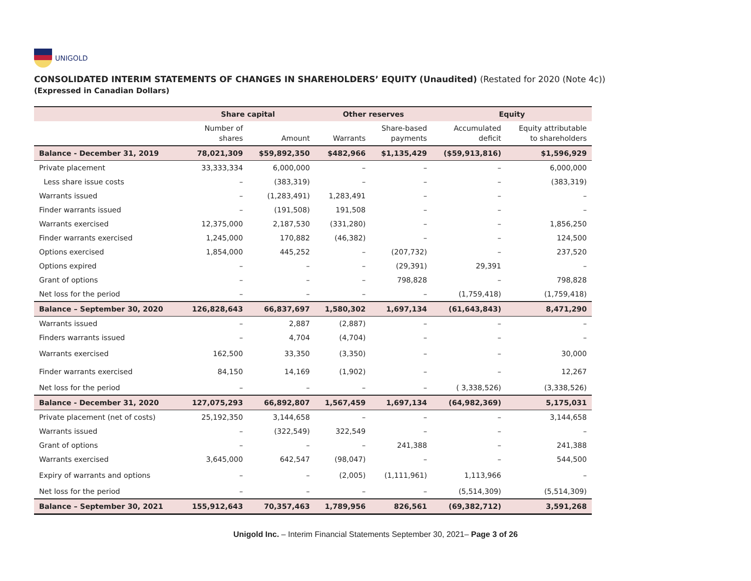UNIGOLD
CONSOLIDATED INTERIM STATEMENTS OF CHANGES IN SHAREHOLDERS’ EQUITY (Unaudited) (Restated for 2020 (Note 4c))
(Expressed in Canadian Dollars)
| | Share capital | | Other reserves | | Equity | |
| --- | --- | --- | --- | --- | --- | --- |
| | Number of shares | Amount | Warrants | Share-based payments | Accumulated deficit | Equity attributable to shareholders |
| Balance - December 31, 2019 | 78,021,309 | $59,892,350 | $482,966 | $1,135,429 | ($59,913,816) | $1,596,929 |
| Private placement | 33,333,334 | 6,000,000 | – | – | – | 6,000,000 |
| Less share issue costs | – | (383,319) | – | – | – | (383,319) |
| Warrants issued | – | (1,283,491) | 1,283,491 | – | – | – |
| Finder warrants issued | – | (191,508) | 191,508 | – | – | – |
| Warrants exercised | 12,375,000 | 2,187,530 | (331,280) | – | – | 1,856,250 |
| Finder warrants exercised | 1,245,000 | 170,882 | (46,382) | – | – | 124,500 |
| Options exercised | 1,854,000 | 445,252 | – | (207,732) | – | 237,520 |
| Options expired | – | – | – | (29,391) | 29,391 | – |
| Grant of options | – | – | – | 798,828 | – | 798,828 |
| Net loss for the period | – | – | – | – | (1,759,418) | (1,759,418) |
| Balance – September 30, 2020 | 126,828,643 | 66,837,697 | 1,580,302 | 1,697,134 | (61,643,843) | 8,471,290 |
| Warrants issued | – | 2,887 | (2,887) | – | – | – |
| Finders warrants issued | – | 4,704 | (4,704) | – | – | – |
| Warrants exercised | 162,500 | 33,350 | (3,350) | – | – | 30,000 |
| Finder warrants exercised | 84,150 | 14,169 | (1,902) | – | – | 12,267 |
| Net loss for the period | – | – | – | – | ( 3,338,526) | (3,338,526) |
| Balance - December 31, 2020 | 127,075,293 | 66,892,807 | 1,567,459 | 1,697,134 | (64,982,369) | 5,175,031 |
| Private placement (net of costs) | 25,192,350 | 3,144,658 | – | – | – | 3,144,658 |
| Warrants issued | – | (322,549) | 322,549 | – | – | – |
| Grant of options | – | – | – | 241,388 | – | 241,388 |
| Warrants exercised | 3,645,000 | 642,547 | (98,047) | – | – | 544,500 |
| Expiry of warrants and options | – | – | (2,005) | (1,111,961) | 1,113,966 | – |
| Net loss for the period | – | – | – | – | (5,514,309) | (5,514,309) |
| Balance – September 30, 2021 | 155,912,643 | 70,357,463 | 1,789,956 | 826,561 | (69,382,712) | 3,591,268 |
Unigold Inc. – Interim Financial Statements September 30, 2021– Page 3 of 26